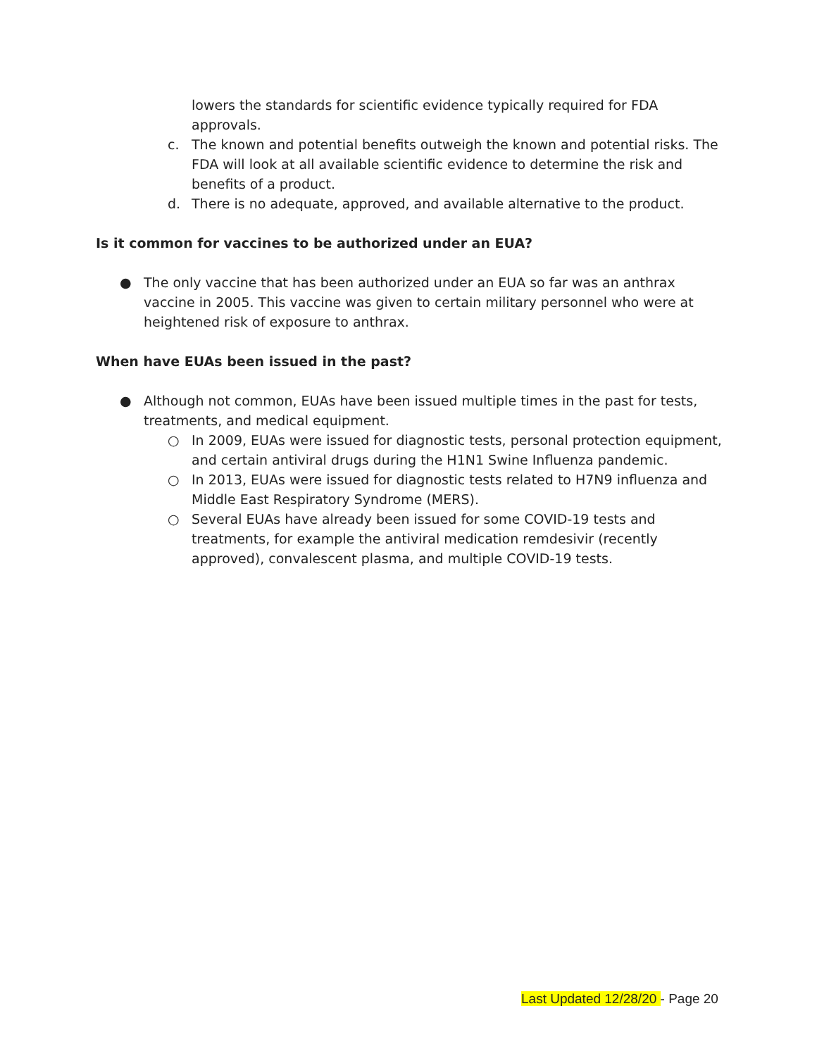lowers the standards for scientific evidence typically required for FDA approvals.
c. The known and potential benefits outweigh the known and potential risks. The FDA will look at all available scientific evidence to determine the risk and benefits of a product.
d. There is no adequate, approved, and available alternative to the product.
Is it common for vaccines to be authorized under an EUA?
● The only vaccine that has been authorized under an EUA so far was an anthrax vaccine in 2005. This vaccine was given to certain military personnel who were at heightened risk of exposure to anthrax.
When have EUAs been issued in the past?
● Although not common, EUAs have been issued multiple times in the past for tests, treatments, and medical equipment.
○ In 2009, EUAs were issued for diagnostic tests, personal protection equipment, and certain antiviral drugs during the H1N1 Swine Influenza pandemic.
○ In 2013, EUAs were issued for diagnostic tests related to H7N9 influenza and Middle East Respiratory Syndrome (MERS).
○ Several EUAs have already been issued for some COVID-19 tests and treatments, for example the antiviral medication remdesivir (recently approved), convalescent plasma, and multiple COVID-19 tests.
Last Updated 12/28/20 - Page 20